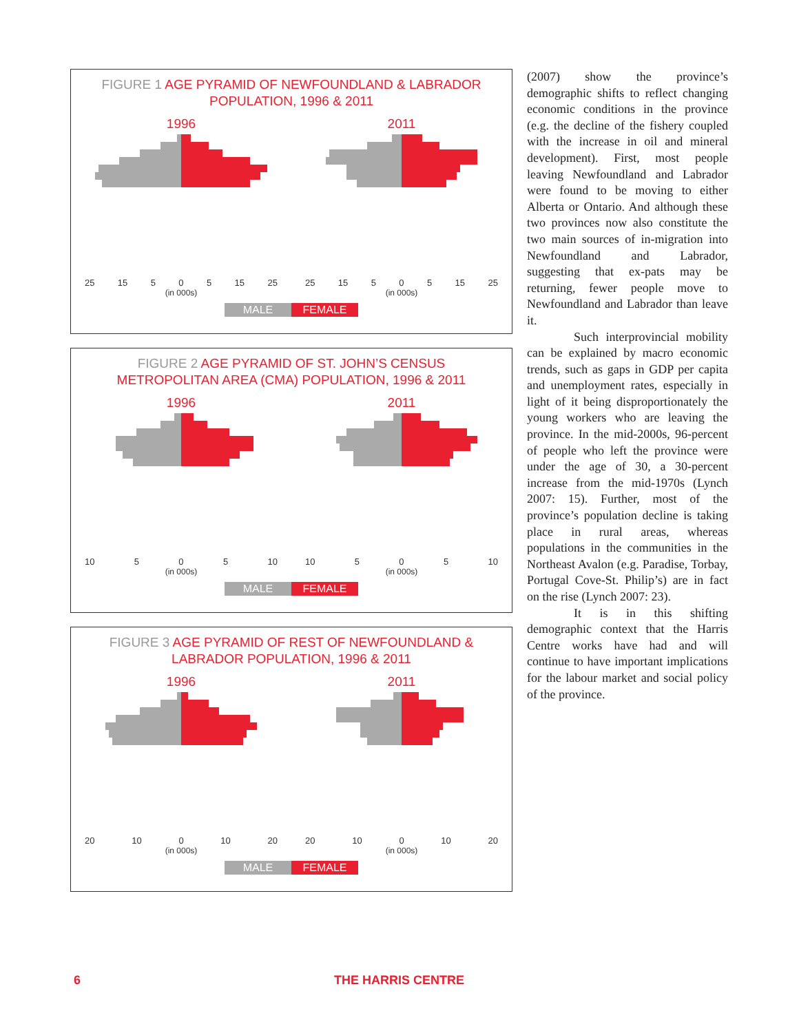FIGURE 1 AGE PYRAMID OF NEWFOUNDLAND & LABRADOR
POPULATION, 1996 & 2011
1996
25 15 5 0 5 15 25
(in 000s)
2011
25 15 5 0 5 15 25
(in 000s)
MALE FEMALE
FIGURE 2 AGE PYRAMID OF ST. JOHN’S CENSUS
METROPOLITAN AREA (CMA) POPULATION, 1996 & 2011
1996
10 5 0 5 10
(in 000s)
2011
10 5 0 5 10
(in 000s)
MALE FEMALE
FIGURE 3 AGE PYRAMID OF REST OF NEWFOUNDLAND &
LABRADOR POPULATION, 1996 & 2011
1996
20 10 0 10 20
(in 000s)
2011
20 10 0 10 20
(in 000s)
MALE FEMALE
(2007) show the province’s demographic shifts to reflect changing economic conditions in the province (e.g. the decline of the fishery coupled with the increase in oil and mineral development). First, most people leaving Newfoundland and Labrador were found to be moving to either Alberta or Ontario. And although these two provinces now also constitute the two main sources of in-migration into Newfoundland and Labrador, suggesting that ex-pats may be returning, fewer people move to Newfoundland and Labrador than leave it.
Such interprovincial mobility can be explained by macro economic trends, such as gaps in GDP per capita and unemployment rates, especially in light of it being disproportionately the young workers who are leaving the province. In the mid-2000s, 96-percent of people who left the province were under the age of 30, a 30-percent increase from the mid-1970s (Lynch 2007: 15). Further, most of the province’s population decline is taking place in rural areas, whereas populations in the communities in the Northeast Avalon (e.g. Paradise, Torbay, Portugal Cove-St. Philip’s) are in fact on the rise (Lynch 2007: 23).
It is in this shifting demographic context that the Harris Centre works have had and will continue to have important implications for the labour market and social policy of the province.
6 THE HARRIS CENTRE